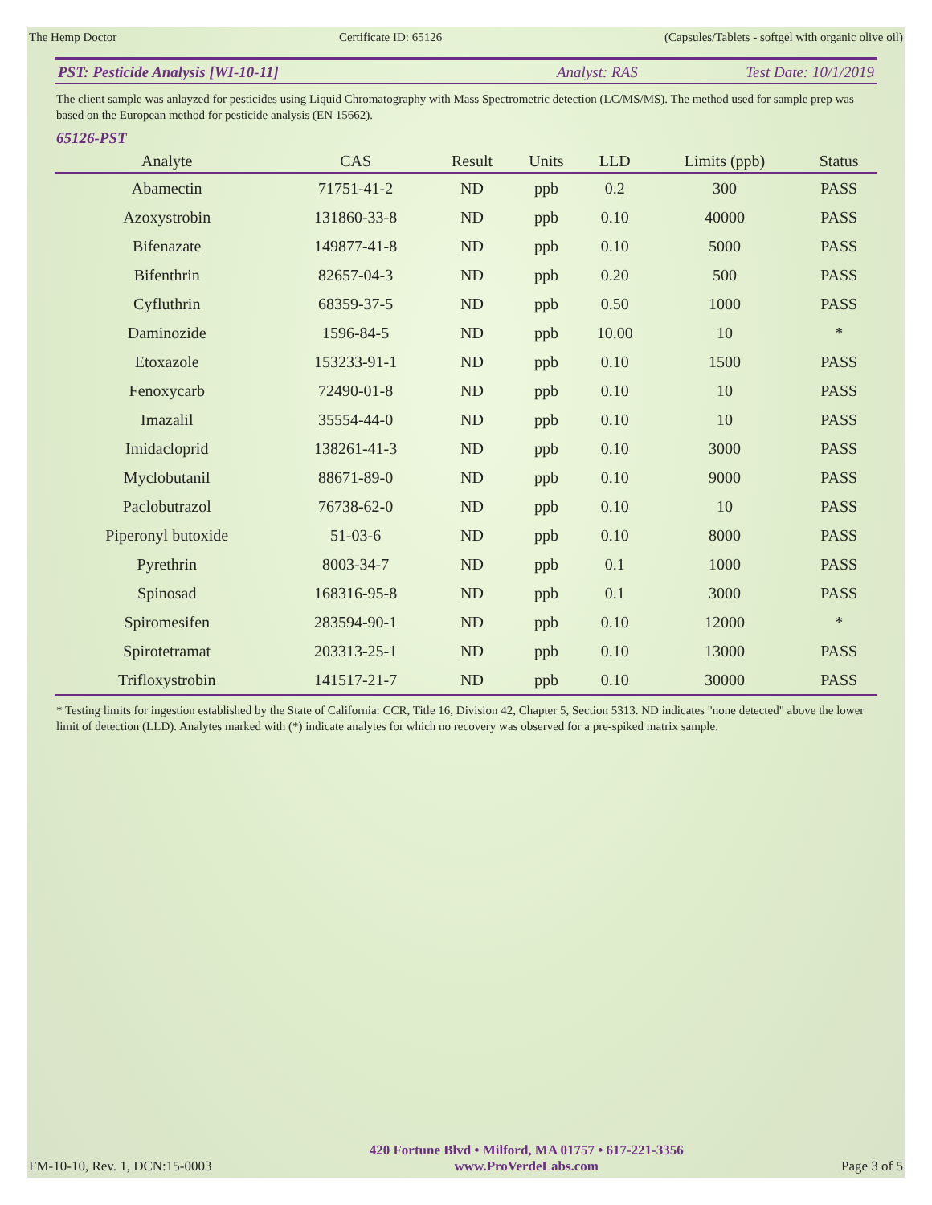The Hemp Doctor Certificate ID: 65126 (Capsules/Tablets - softgel with organic olive oil)
PST: Pesticide Analysis [WI-10-11] Analyst: RAS Test Date: 10/1/2019
The client sample was anlayzed for pesticides using Liquid Chromatography with Mass Spectrometric detection (LC/MS/MS). The method used for sample prep was based on the European method for pesticide analysis (EN 15662).
65126-PST
| Analyte | CAS | Result | Units | LLD | Limits (ppb) | Status |
| --- | --- | --- | --- | --- | --- | --- |
| Abamectin | 71751-41-2 | ND | ppb | 0.2 | 300 | PASS |
| Azoxystrobin | 131860-33-8 | ND | ppb | 0.10 | 40000 | PASS |
| Bifenazate | 149877-41-8 | ND | ppb | 0.10 | 5000 | PASS |
| Bifenthrin | 82657-04-3 | ND | ppb | 0.20 | 500 | PASS |
| Cyfluthrin | 68359-37-5 | ND | ppb | 0.50 | 1000 | PASS |
| Daminozide | 1596-84-5 | ND | ppb | 10.00 | 10 | * |
| Etoxazole | 153233-91-1 | ND | ppb | 0.10 | 1500 | PASS |
| Fenoxycarb | 72490-01-8 | ND | ppb | 0.10 | 10 | PASS |
| Imazalil | 35554-44-0 | ND | ppb | 0.10 | 10 | PASS |
| Imidacloprid | 138261-41-3 | ND | ppb | 0.10 | 3000 | PASS |
| Myclobutanil | 88671-89-0 | ND | ppb | 0.10 | 9000 | PASS |
| Paclobutrazol | 76738-62-0 | ND | ppb | 0.10 | 10 | PASS |
| Piperonyl butoxide | 51-03-6 | ND | ppb | 0.10 | 8000 | PASS |
| Pyrethrin | 8003-34-7 | ND | ppb | 0.1 | 1000 | PASS |
| Spinosad | 168316-95-8 | ND | ppb | 0.1 | 3000 | PASS |
| Spiromesifen | 283594-90-1 | ND | ppb | 0.10 | 12000 | * |
| Spirotetramat | 203313-25-1 | ND | ppb | 0.10 | 13000 | PASS |
| Trifloxystrobin | 141517-21-7 | ND | ppb | 0.10 | 30000 | PASS |
* Testing limits for ingestion established by the State of California: CCR, Title 16, Division 42, Chapter 5, Section 5313. ND indicates "none detected" above the lower limit of detection (LLD). Analytes marked with (*) indicate analytes for which no recovery was observed for a pre-spiked matrix sample.
FM-10-10, Rev. 1, DCN:15-0003
420 Fortune Blvd • Milford, MA 01757 • 617-221-3356
www.ProVerdeLabs.com
Page 3 of 5